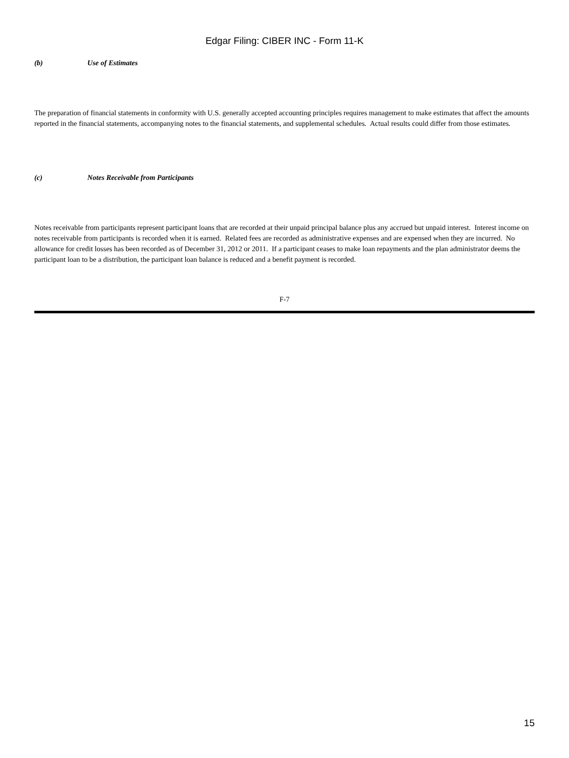Edgar Filing: CIBER INC - Form 11-K
(b) Use of Estimates
The preparation of financial statements in conformity with U.S. generally accepted accounting principles requires management to make estimates that affect the amounts reported in the financial statements, accompanying notes to the financial statements, and supplemental schedules. Actual results could differ from those estimates.
(c) Notes Receivable from Participants
Notes receivable from participants represent participant loans that are recorded at their unpaid principal balance plus any accrued but unpaid interest. Interest income on notes receivable from participants is recorded when it is earned. Related fees are recorded as administrative expenses and are expensed when they are incurred. No allowance for credit losses has been recorded as of December 31, 2012 or 2011. If a participant ceases to make loan repayments and the plan administrator deems the participant loan to be a distribution, the participant loan balance is reduced and a benefit payment is recorded.
F-7
15